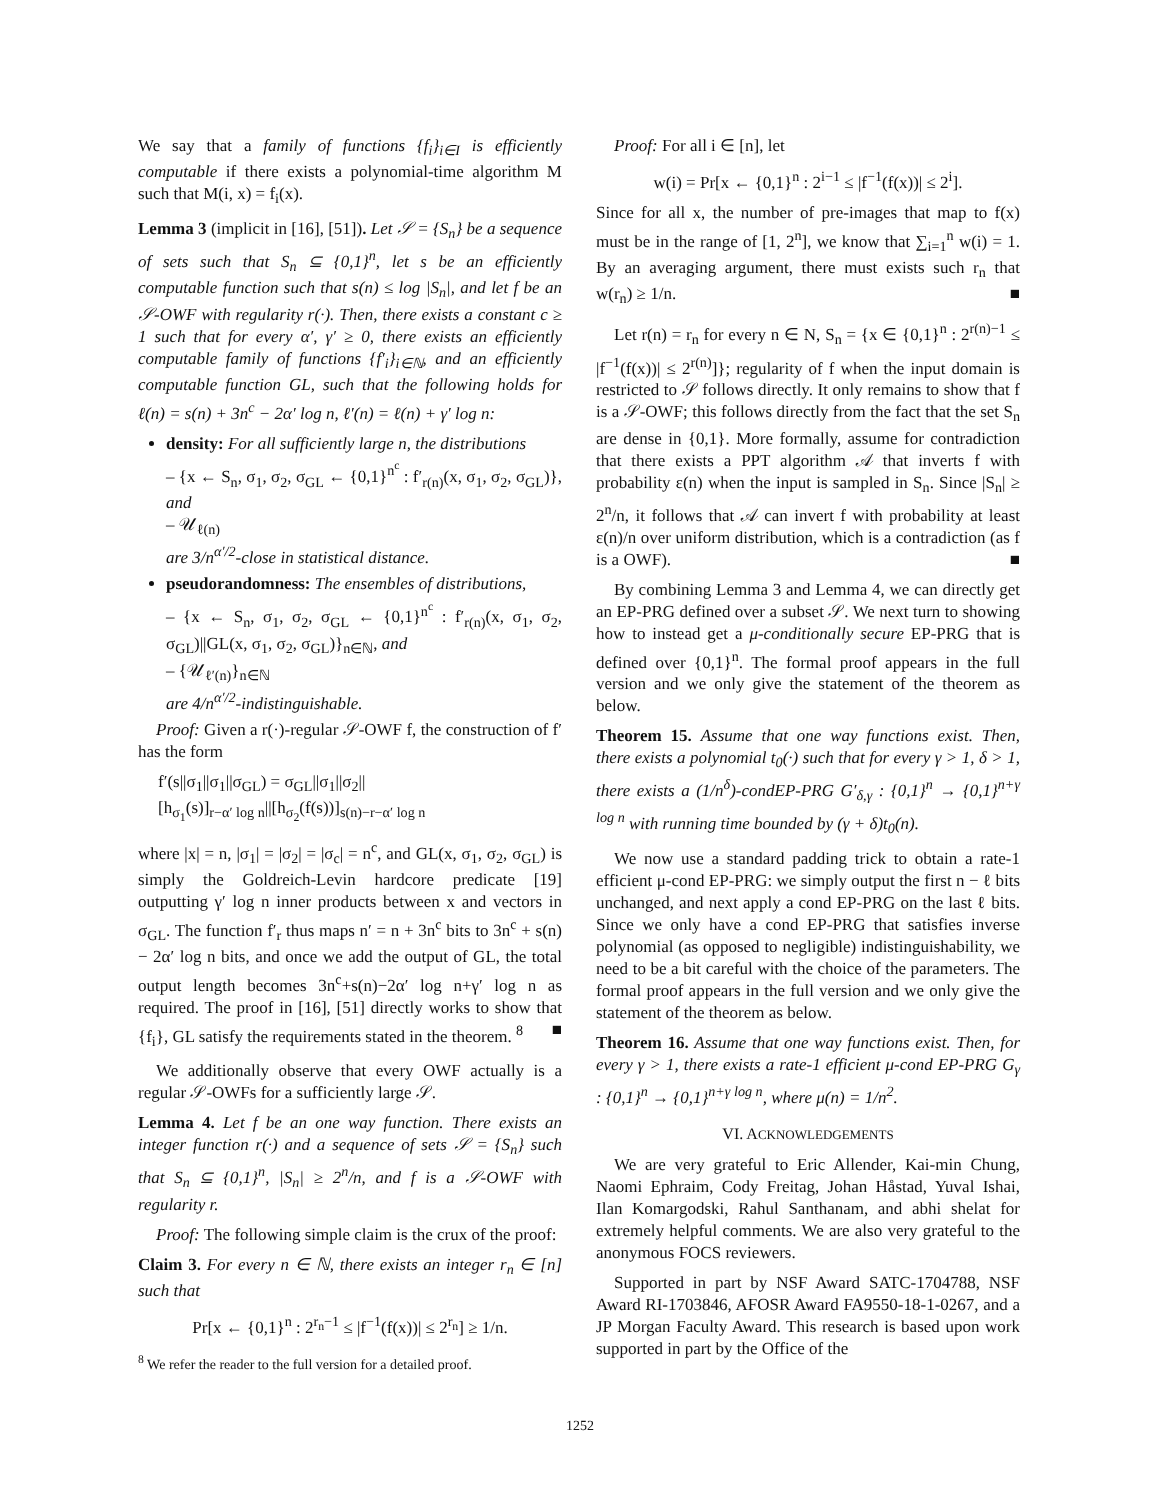We say that a family of functions {f<sub>i</sub>}<sub>i∈I</sub> is efficiently computable if there exists a polynomial-time algorithm M such that M(i, x) = f<sub>i</sub>(x).
Lemma 3 (implicit in [16], [51]). Let 𝒮 = {S<sub>n</sub>} be a sequence of sets such that S<sub>n</sub> ⊆ {0,1}<sup>n</sup>, let s be an efficiently computable function such that s(n) ≤ log |S<sub>n</sub>|, and let f be an 𝒮-OWF with regularity r(·). Then, there exists a constant c ≥ 1 such that for every α′, γ′ ≥ 0, there exists an efficiently computable family of functions {f′<sub>i</sub>}<sub>i∈ℕ</sub>, and an efficiently computable function GL, such that the following holds for ℓ(n) = s(n) + 3n<sup>c</sup> − 2α′ log n, ℓ′(n) = ℓ(n) + γ′ log n:
density: For all sufficiently large n, the distributions
– {x ← S<sub>n</sub>, σ<sub>1</sub>, σ<sub>2</sub>, σ<sub>GL</sub> ← {0,1}<sup>n<sup>c</sup></sup> : f′<sub>r(n)</sub>(x, σ<sub>1</sub>, σ<sub>2</sub>, σ<sub>GL</sub>)}, and
– 𝒰<sub>ℓ(n)</sub>
are 3/n<sup>α′/2</sup>-close in statistical distance.
pseudorandomness: The ensembles of distributions,
– {x ← S<sub>n</sub>, σ<sub>1</sub>, σ<sub>2</sub>, σ<sub>GL</sub> ← {0,1}<sup>n<sup>c</sup></sup> : f′<sub>r(n)</sub>(x, σ<sub>1</sub>, σ<sub>2</sub>, σ<sub>GL</sub>)||GL(x, σ<sub>1</sub>, σ<sub>2</sub>, σ<sub>GL</sub>)}<sub>n∈ℕ</sub>, and
– {𝒰<sub>ℓ′(n)</sub>}<sub>n∈ℕ</sub>
are 4/n<sup>α′/2</sup>-indistinguishable.
Proof: Given a r(·)-regular 𝒮-OWF f, the construction of f′ has the form
f′(s||σ<sub>1</sub>||σ<sub>1</sub>||σ<sub>GL</sub>) = σ<sub>GL</sub>||σ<sub>1</sub>||σ<sub>2</sub>||
[h<sub>σ<sub>1</sub></sub>(s)]<sub>r−α′ log n</sub>||[h<sub>σ<sub>2</sub></sub>(f(s))]<sub>s(n)−r−α′ log n</sub>
where |x| = n, |σ<sub>1</sub>| = |σ<sub>2</sub>| = |σ<sub>c</sub>| = n<sup>c</sup>, and GL(x, σ<sub>1</sub>, σ<sub>2</sub>, σ<sub>GL</sub>) is simply the Goldreich-Levin hardcore predicate [19] outputting γ′ log n inner products between x and vectors in σ<sub>GL</sub>. The function f′<sub>r</sub> thus maps n′ = n + 3n<sup>c</sup> bits to 3n<sup>c</sup> + s(n) − 2α′ log n bits, and once we add the output of GL, the total output length becomes 3n<sup>c</sup>+s(n)−2α′ log n+γ′ log n as required. The proof in [16], [51] directly works to show that {f<sub>i</sub>}, GL satisfy the requirements stated in the theorem. <sup>8</sup> ■
We additionally observe that every OWF actually is a regular 𝒮-OWFs for a sufficiently large 𝒮.
Lemma 4. Let f be an one way function. There exists an integer function r(·) and a sequence of sets 𝒮 = {S<sub>n</sub>} such that S<sub>n</sub> ⊆ {0,1}<sup>n</sup>, |S<sub>n</sub>| ≥ 2<sup>n</sup>/n, and f is a 𝒮-OWF with regularity r.
Proof: The following simple claim is the crux of the proof:
Claim 3. For every n ∈ ℕ, there exists an integer r<sub>n</sub> ∈ [n] such that
Pr[x ← {0,1}<sup>n</sup> : 2<sup>r<sub>n</sub>−1</sup> ≤ |f<sup>−1</sup>(f(x))| ≤ 2<sup>r<sub>n</sub></sup>] ≥ 1/n.
<sup>8</sup> We refer the reader to the full version for a detailed proof.
Proof: For all i ∈ [n], let
w(i) = Pr[x ← {0,1}<sup>n</sup> : 2<sup>i−1</sup> ≤ |f<sup>−1</sup>(f(x))| ≤ 2<sup>i</sup>].
Since for all x, the number of pre-images that map to f(x) must be in the range of [1, 2<sup>n</sup>], we know that ∑<sub>i=1</sub><sup>n</sup> w(i) = 1. By an averaging argument, there must exists such r<sub>n</sub> that w(r<sub>n</sub>) ≥ 1/n. ■
Let r(n) = r<sub>n</sub> for every n ∈ N, S<sub>n</sub> = {x ∈ {0,1}<sup>n</sup> : 2<sup>r(n)−1</sup> ≤ |f<sup>−1</sup>(f(x))| ≤ 2<sup>r(n)</sup>]}; regularity of f when the input domain is restricted to 𝒮 follows directly. It only remains to show that f is a 𝒮-OWF; this follows directly from the fact that the set S<sub>n</sub> are dense in {0,1}. More formally, assume for contradiction that there exists a PPT algorithm 𝒜 that inverts f with probability ε(n) when the input is sampled in S<sub>n</sub>. Since |S<sub>n</sub>| ≥ 2<sup>n</sup>/n, it follows that 𝒜 can invert f with probability at least ε(n)/n over uniform distribution, which is a contradiction (as f is a OWF). ■
By combining Lemma 3 and Lemma 4, we can directly get an EP-PRG defined over a subset 𝒮. We next turn to showing how to instead get a μ-conditionally secure EP-PRG that is defined over {0,1}<sup>n</sup>. The formal proof appears in the full version and we only give the statement of the theorem as below.
Theorem 15. Assume that one way functions exist. Then, there exists a polynomial t<sub>0</sub>(·) such that for every γ > 1, δ > 1, there exists a (1/n<sup>δ</sup>)-condEP-PRG G′<sub>δ,γ</sub> : {0,1}<sup>n</sup> → {0,1}<sup>n+γ log n</sup> with running time bounded by (γ + δ)t<sub>0</sub>(n).
We now use a standard padding trick to obtain a rate-1 efficient μ-cond EP-PRG: we simply output the first n − ℓ bits unchanged, and next apply a cond EP-PRG on the last ℓ bits. Since we only have a cond EP-PRG that satisfies inverse polynomial (as opposed to negligible) indistinguishability, we need to be a bit careful with the choice of the parameters. The formal proof appears in the full version and we only give the statement of the theorem as below.
Theorem 16. Assume that one way functions exist. Then, for every γ > 1, there exists a rate-1 efficient μ-cond EP-PRG G<sub>γ</sub> : {0,1}<sup>n</sup> → {0,1}<sup>n+γ log n</sup>, where μ(n) = 1/n<sup>2</sup>.
VI. ACKNOWLEDGEMENTS
We are very grateful to Eric Allender, Kai-min Chung, Naomi Ephraim, Cody Freitag, Johan Håstad, Yuval Ishai, Ilan Komargodski, Rahul Santhanam, and abhi shelat for extremely helpful comments. We are also very grateful to the anonymous FOCS reviewers.
Supported in part by NSF Award SATC-1704788, NSF Award RI-1703846, AFOSR Award FA9550-18-1-0267, and a JP Morgan Faculty Award. This research is based upon work supported in part by the Office of the
1252